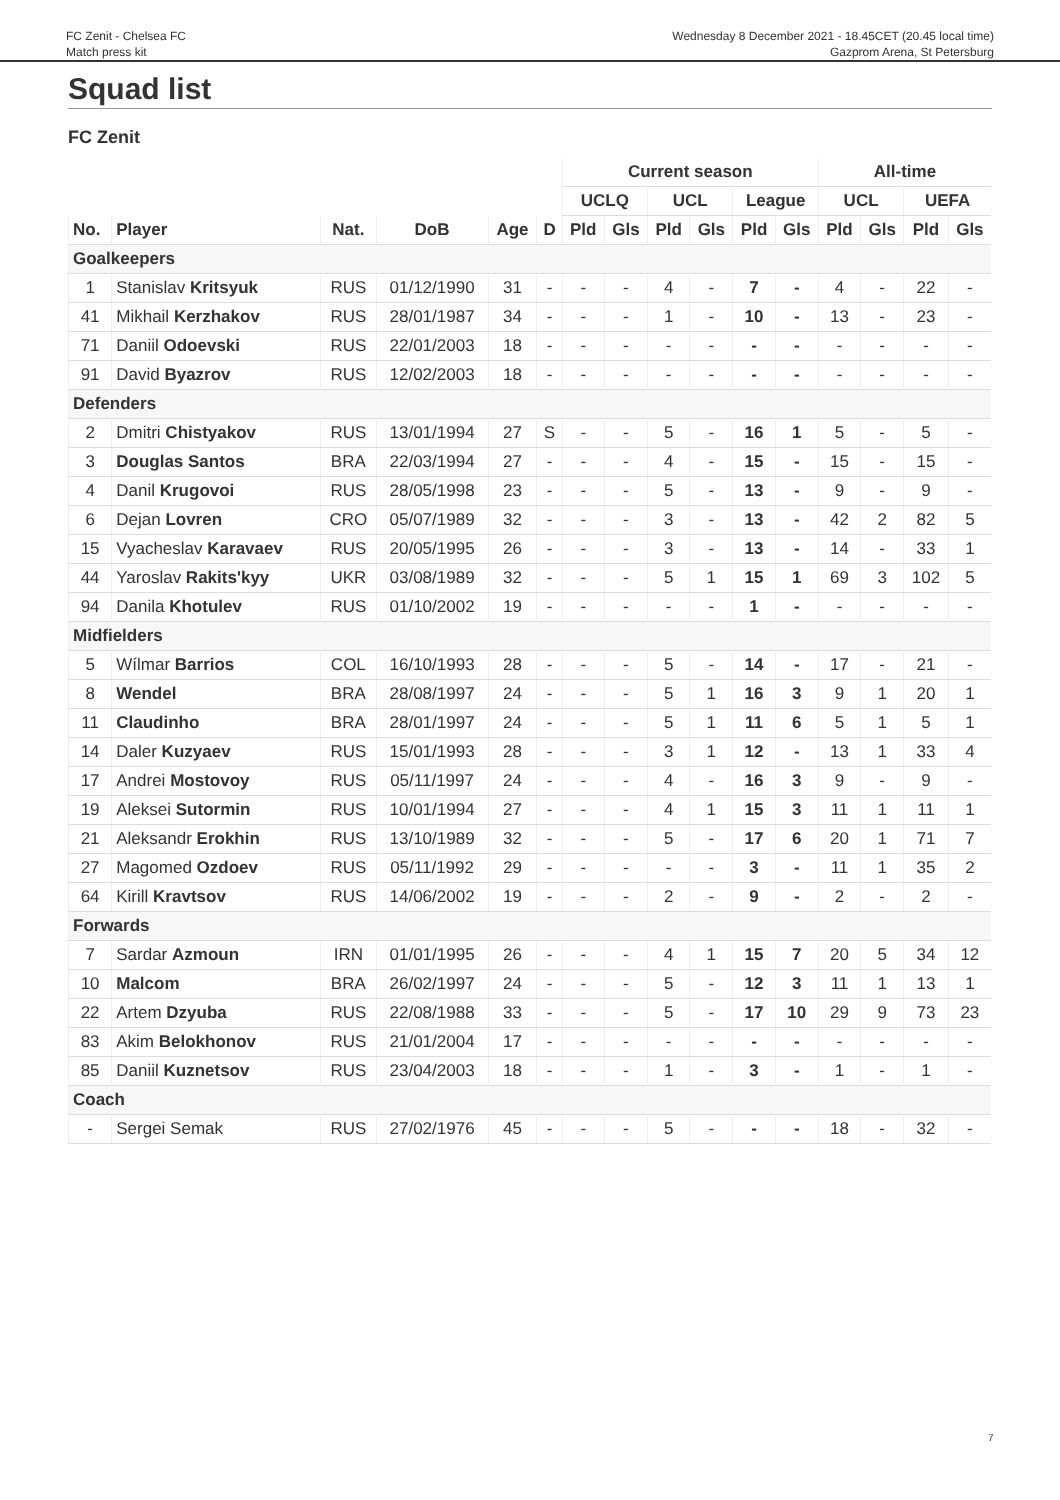FC Zenit - Chelsea FC
Match press kit
Wednesday 8 December 2021 - 18.45CET (20.45 local time)
Gazprom Arena, St Petersburg
Squad list
FC Zenit
| | | | | | | Current season | | | | | | All-time | | | |
| --- | --- | --- | --- | --- | --- | --- | --- | --- | --- | --- | --- | --- | --- | --- | --- |
| | | | | | | UCLQ | | UCL | | League | | UCL | | UEFA | |
| No. | Player | Nat. | DoB | Age | D | Pld | Gls | Pld | Gls | Pld | Gls | Pld | Gls | Pld | Gls |
| Goalkeepers | | | | | | | | | | | | | | | |
| 1 | Stanislav Kritsyuk | RUS | 01/12/1990 | 31 | - | - | - | 4 | - | 7 | - | 4 | - | 22 | - |
| 41 | Mikhail Kerzhakov | RUS | 28/01/1987 | 34 | - | - | - | 1 | - | 10 | - | 13 | - | 23 | - |
| 71 | Daniil Odoevski | RUS | 22/01/2003 | 18 | - | - | - | - | - | - | - | - | - | - | - |
| 91 | David Byazrov | RUS | 12/02/2003 | 18 | - | - | - | - | - | - | - | - | - | - | - |
| Defenders | | | | | | | | | | | | | | | |
| 2 | Dmitri Chistyakov | RUS | 13/01/1994 | 27 | S | - | - | 5 | - | 16 | 1 | 5 | - | 5 | - |
| 3 | Douglas Santos | BRA | 22/03/1994 | 27 | - | - | - | 4 | - | 15 | - | 15 | - | 15 | - |
| 4 | Danil Krugovoi | RUS | 28/05/1998 | 23 | - | - | - | 5 | - | 13 | - | 9 | - | 9 | - |
| 6 | Dejan Lovren | CRO | 05/07/1989 | 32 | - | - | - | 3 | - | 13 | - | 42 | 2 | 82 | 5 |
| 15 | Vyacheslav Karavaev | RUS | 20/05/1995 | 26 | - | - | - | 3 | - | 13 | - | 14 | - | 33 | 1 |
| 44 | Yaroslav Rakits'kyy | UKR | 03/08/1989 | 32 | - | - | - | 5 | 1 | 15 | 1 | 69 | 3 | 102 | 5 |
| 94 | Danila Khotulev | RUS | 01/10/2002 | 19 | - | - | - | - | - | 1 | - | - | - | - | - |
| Midfielders | | | | | | | | | | | | | | | |
| 5 | Wílmar Barrios | COL | 16/10/1993 | 28 | - | - | - | 5 | - | 14 | - | 17 | - | 21 | - |
| 8 | Wendel | BRA | 28/08/1997 | 24 | - | - | - | 5 | 1 | 16 | 3 | 9 | 1 | 20 | 1 |
| 11 | Claudinho | BRA | 28/01/1997 | 24 | - | - | - | 5 | 1 | 11 | 6 | 5 | 1 | 5 | 1 |
| 14 | Daler Kuzyaev | RUS | 15/01/1993 | 28 | - | - | - | 3 | 1 | 12 | - | 13 | 1 | 33 | 4 |
| 17 | Andrei Mostovoy | RUS | 05/11/1997 | 24 | - | - | - | 4 | - | 16 | 3 | 9 | - | 9 | - |
| 19 | Aleksei Sutormin | RUS | 10/01/1994 | 27 | - | - | - | 4 | 1 | 15 | 3 | 11 | 1 | 11 | 1 |
| 21 | Aleksandr Erokhin | RUS | 13/10/1989 | 32 | - | - | - | 5 | - | 17 | 6 | 20 | 1 | 71 | 7 |
| 27 | Magomed Ozdoev | RUS | 05/11/1992 | 29 | - | - | - | - | - | 3 | - | 11 | 1 | 35 | 2 |
| 64 | Kirill Kravtsov | RUS | 14/06/2002 | 19 | - | - | - | 2 | - | 9 | - | 2 | - | 2 | - |
| Forwards | | | | | | | | | | | | | | | |
| 7 | Sardar Azmoun | IRN | 01/01/1995 | 26 | - | - | - | 4 | 1 | 15 | 7 | 20 | 5 | 34 | 12 |
| 10 | Malcom | BRA | 26/02/1997 | 24 | - | - | - | 5 | - | 12 | 3 | 11 | 1 | 13 | 1 |
| 22 | Artem Dzyuba | RUS | 22/08/1988 | 33 | - | - | - | 5 | - | 17 | 10 | 29 | 9 | 73 | 23 |
| 83 | Akim Belokhonov | RUS | 21/01/2004 | 17 | - | - | - | - | - | - | - | - | - | - | - |
| 85 | Daniil Kuznetsov | RUS | 23/04/2003 | 18 | - | - | - | 1 | - | 3 | - | 1 | - | 1 | - |
| Coach | | | | | | | | | | | | | | | |
| - | Sergei Semak | RUS | 27/02/1976 | 45 | - | - | - | 5 | - | - | - | 18 | - | 32 | - |
7